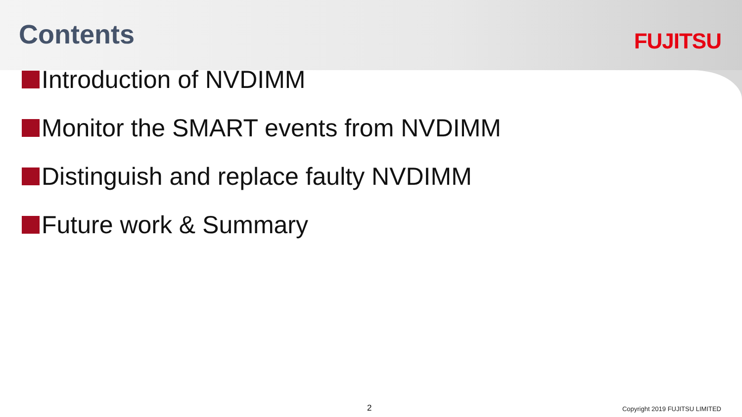Contents
FUJITSU
Introduction of NVDIMM
Monitor the SMART events from NVDIMM
Distinguish and replace faulty NVDIMM
Future work & Summary
2 Copyright 2019 FUJITSU LIMITED